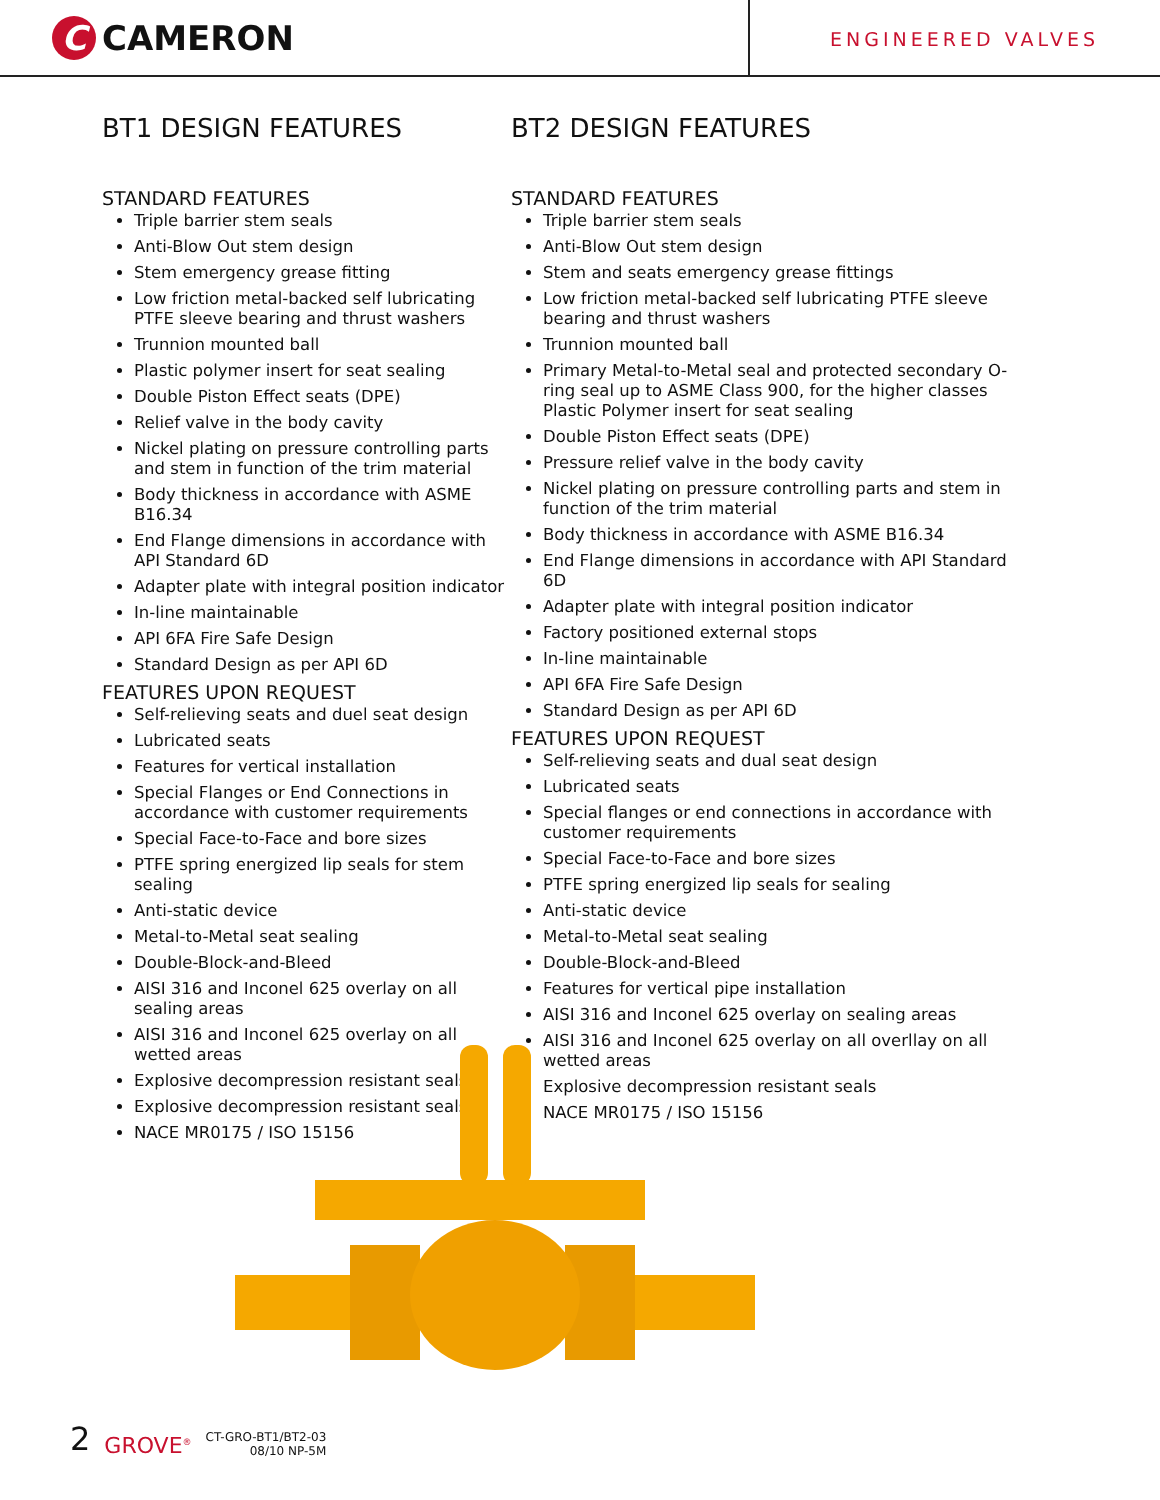C CAMERON
ENGINEERED VALVES
BT1 DESIGN FEATURES
STANDARD FEATURES
Triple barrier stem seals
Anti-Blow Out stem design
Stem emergency grease fitting
Low friction metal-backed self lubricating PTFE sleeve bearing and thrust washers
Trunnion mounted ball
Plastic polymer insert for seat sealing
Double Piston Effect seats (DPE)
Relief valve in the body cavity
Nickel plating on pressure controlling parts and stem in function of the trim material
Body thickness in accordance with ASME B16.34
End Flange dimensions in accordance with API Standard 6D
Adapter plate with integral position indicator
In-line maintainable
API 6FA Fire Safe Design
Standard Design as per API 6D
FEATURES UPON REQUEST
Self-relieving seats and duel seat design
Lubricated seats
Features for vertical installation
Special Flanges or End Connections in accordance with customer requirements
Special Face-to-Face and bore sizes
PTFE spring energized lip seals for stem sealing
Anti-static device
Metal-to-Metal seat sealing
Double-Block-and-Bleed
AISI 316 and Inconel 625 overlay on all sealing areas
AISI 316 and Inconel 625 overlay on all wetted areas
Explosive decompression resistant seals
Explosive decompression resistant seals
NACE MR0175 / ISO 15156
BT2 DESIGN FEATURES
STANDARD FEATURES
Triple barrier stem seals
Anti-Blow Out stem design
Stem and seats emergency grease fittings
Low friction metal-backed self lubricating PTFE sleeve bearing and thrust washers
Trunnion mounted ball
Primary Metal-to-Metal seal and protected secondary O-ring seal up to ASME Class 900, for the higher classes Plastic Polymer insert for seat sealing
Double Piston Effect seats (DPE)
Pressure relief valve in the body cavity
Nickel plating on pressure controlling parts and stem in function of the trim material
Body thickness in accordance with ASME B16.34
End Flange dimensions in accordance with API Standard 6D
Adapter plate with integral position indicator
Factory positioned external stops
In-line maintainable
API 6FA Fire Safe Design
Standard Design as per API 6D
FEATURES UPON REQUEST
Self-relieving seats and dual seat design
Lubricated seats
Special flanges or end connections in accordance with customer requirements
Special Face-to-Face and bore sizes
PTFE spring energized lip seals for sealing
Anti-static device
Metal-to-Metal seat sealing
Double-Block-and-Bleed
Features for vertical pipe installation
AISI 316 and Inconel 625 overlay on sealing areas
AISI 316 and Inconel 625 overlay on all overllay on all wetted areas
Explosive decompression resistant seals
NACE MR0175 / ISO 15156
2 GROVE<sup>®</sup> CT-GRO-BT1/BT2-03
08/10 NP-5M